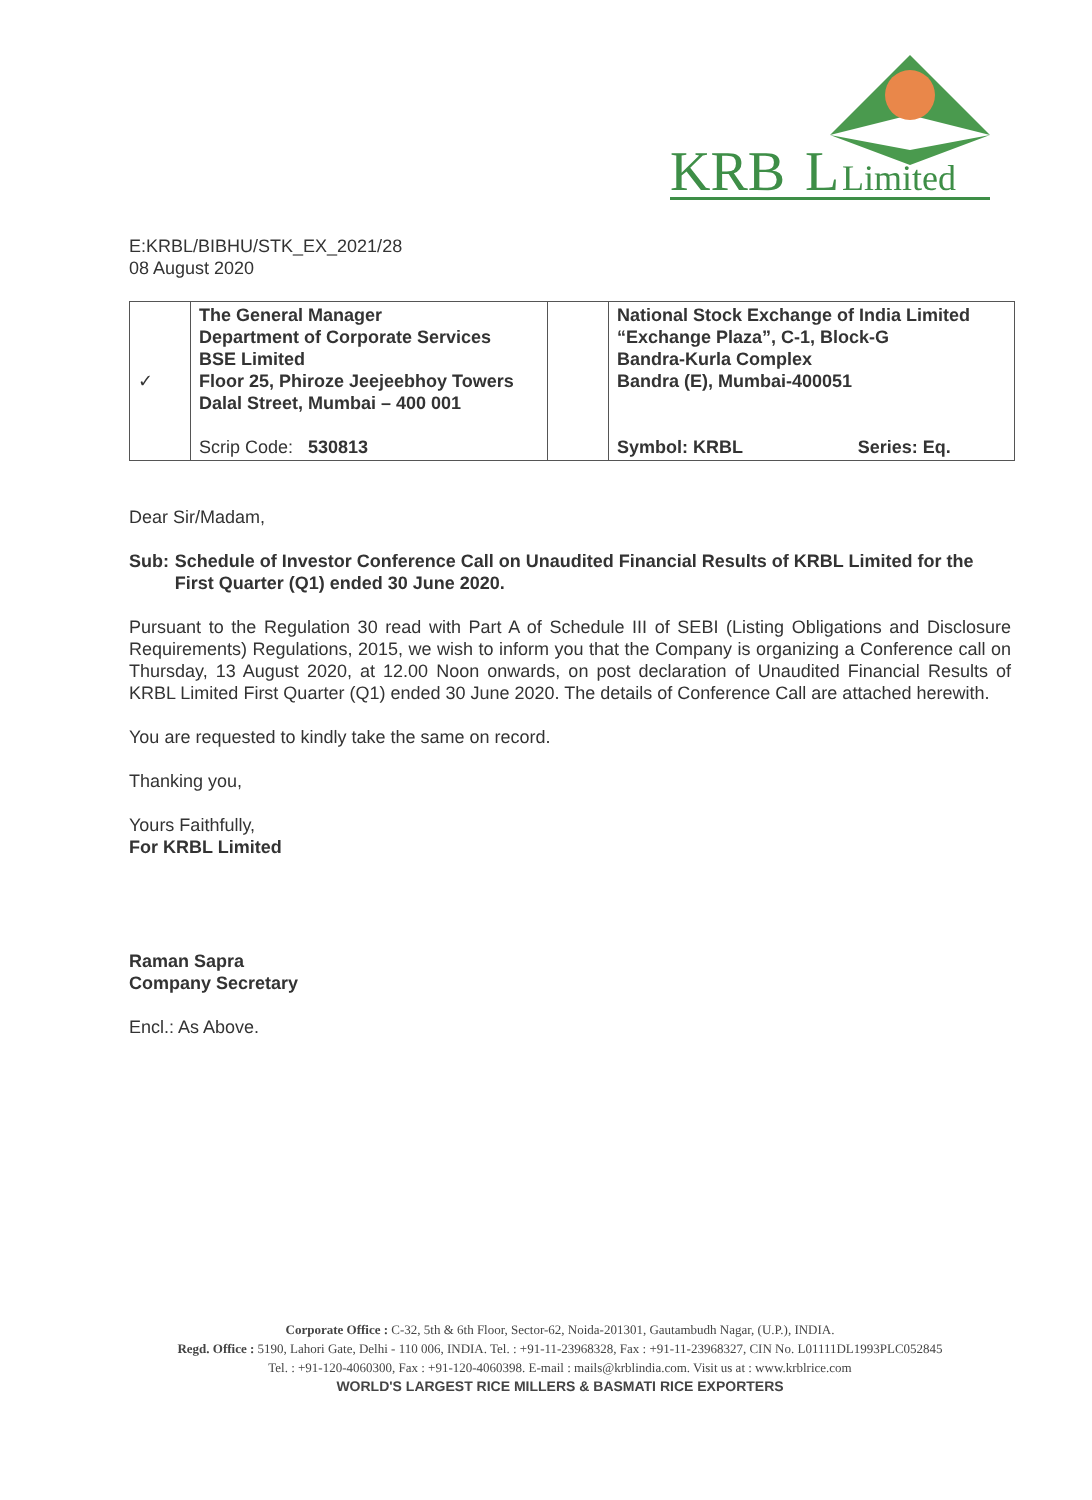KRB
L
Limited
E:KRBL/BIBHU/STK_EX_2021/28
08 August 2020
| ✓ | The General Manager Department of Corporate Services BSE Limited Floor 25, Phiroze Jeejeebhoy Towers Dalal Street, Mumbai – 400 001 Scrip Code: 530813 | | National Stock Exchange of India Limited “Exchange Plaza”, C-1, Block-G Bandra-Kurla Complex Bandra (E), Mumbai-400051 Symbol: KRBL Series: Eq. |
Dear Sir/Madam,
Sub: Schedule of Investor Conference Call on Unaudited Financial Results of KRBL Limited for the First Quarter (Q1) ended 30 June 2020.
Pursuant to the Regulation 30 read with Part A of Schedule III of SEBI (Listing Obligations and Disclosure Requirements) Regulations, 2015, we wish to inform you that the Company is organizing a Conference call on Thursday, 13 August 2020, at 12.00 Noon onwards, on post declaration of Unaudited Financial Results of KRBL Limited First Quarter (Q1) ended 30 June 2020. The details of Conference Call are attached herewith.
You are requested to kindly take the same on record.
Thanking you,
Yours Faithfully,
For KRBL Limited
Raman Sapra
Company Secretary
Encl.: As Above.
Corporate Office : C-32, 5th & 6th Floor, Sector-62, Noida-201301, Gautambudh Nagar, (U.P.), INDIA.
Regd. Office : 5190, Lahori Gate, Delhi - 110 006, INDIA. Tel. : +91-11-23968328, Fax : +91-11-23968327, CIN No. L01111DL1993PLC052845
Tel. : +91-120-4060300, Fax : +91-120-4060398. E-mail : mails@krblindia.com. Visit us at : www.krblrice.com
WORLD'S LARGEST RICE MILLERS & BASMATI RICE EXPORTERS